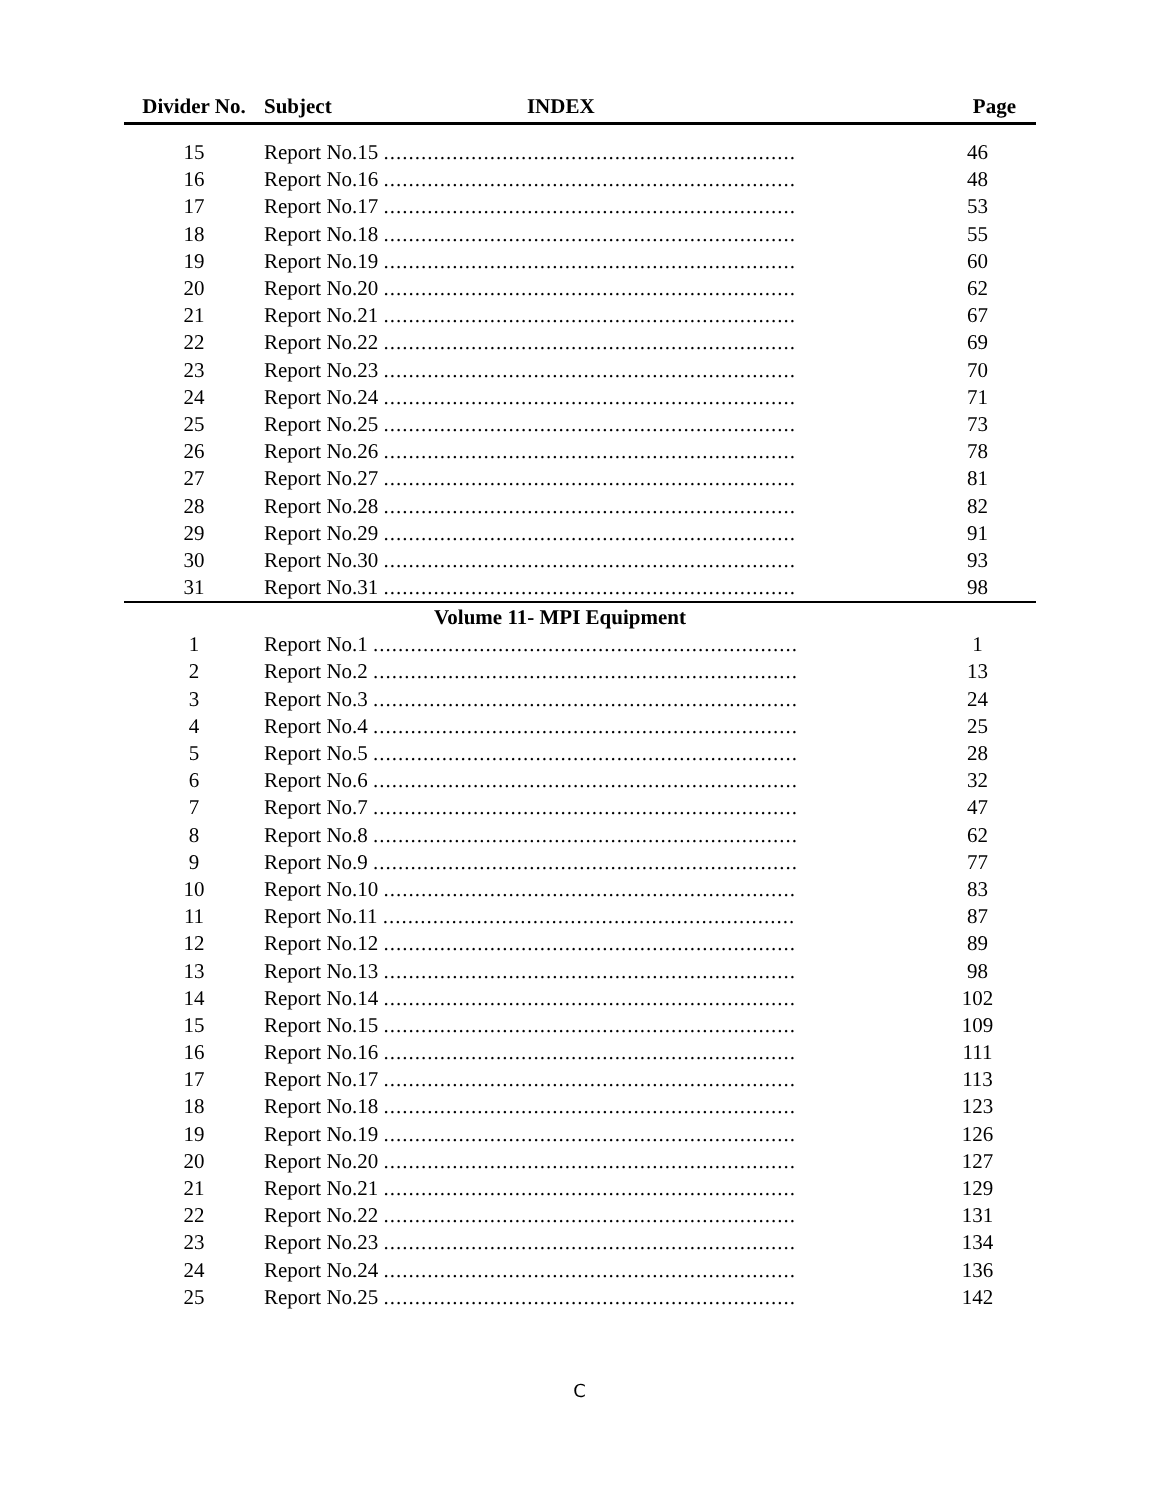| Divider No. | Subject INDEX | Page |
| --- | --- | --- |
| 15 | Report No.15 .................................................................. | 46 |
| 16 | Report No.16 .................................................................. | 48 |
| 17 | Report No.17 .................................................................. | 53 |
| 18 | Report No.18 .................................................................. | 55 |
| 19 | Report No.19 .................................................................. | 60 |
| 20 | Report No.20 .................................................................. | 62 |
| 21 | Report No.21 .................................................................. | 67 |
| 22 | Report No.22 .................................................................. | 69 |
| 23 | Report No.23 .................................................................. | 70 |
| 24 | Report No.24 .................................................................. | 71 |
| 25 | Report No.25 .................................................................. | 73 |
| 26 | Report No.26 .................................................................. | 78 |
| 27 | Report No.27 .................................................................. | 81 |
| 28 | Report No.28 .................................................................. | 82 |
| 29 | Report No.29 .................................................................. | 91 |
| 30 | Report No.30 .................................................................. | 93 |
| 31 | Report No.31 .................................................................. | 98 |
| Volume 11- MPI Equipment | | |
| 1 | Report No.1 .................................................................... | 1 |
| 2 | Report No.2 .................................................................... | 13 |
| 3 | Report No.3 .................................................................... | 24 |
| 4 | Report No.4 .................................................................... | 25 |
| 5 | Report No.5 .................................................................... | 28 |
| 6 | Report No.6 .................................................................... | 32 |
| 7 | Report No.7 .................................................................... | 47 |
| 8 | Report No.8 .................................................................... | 62 |
| 9 | Report No.9 .................................................................... | 77 |
| 10 | Report No.10 .................................................................. | 83 |
| 11 | Report No.11 .................................................................. | 87 |
| 12 | Report No.12 .................................................................. | 89 |
| 13 | Report No.13 .................................................................. | 98 |
| 14 | Report No.14 .................................................................. | 102 |
| 15 | Report No.15 .................................................................. | 109 |
| 16 | Report No.16 .................................................................. | 111 |
| 17 | Report No.17 .................................................................. | 113 |
| 18 | Report No.18 .................................................................. | 123 |
| 19 | Report No.19 .................................................................. | 126 |
| 20 | Report No.20 .................................................................. | 127 |
| 21 | Report No.21 .................................................................. | 129 |
| 22 | Report No.22 .................................................................. | 131 |
| 23 | Report No.23 .................................................................. | 134 |
| 24 | Report No.24 .................................................................. | 136 |
| 25 | Report No.25 .................................................................. | 142 |
C